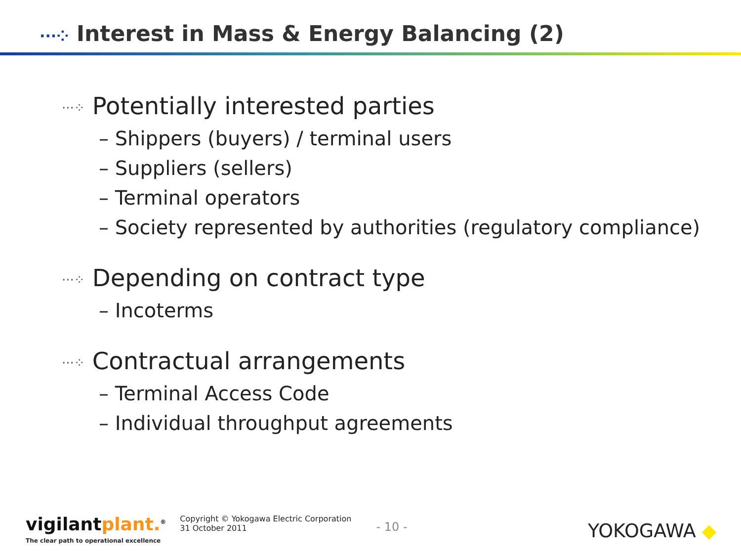···⁘ Interest in Mass & Energy Balancing (2)
···⁘ Potentially interested parties
– Shippers (buyers) / terminal users
– Suppliers (sellers)
– Terminal operators
– Society represented by authorities (regulatory compliance)
···⁘ Depending on contract type
– Incoterms
···⁘ Contractual arrangements
– Terminal Access Code
– Individual throughput agreements
vigilantplant.<sup>®</sup>
The clear path to operational excellence
Copyright © Yokogawa Electric Corporation
31 October 2011
- 10 -
YOKOGAWA ◆